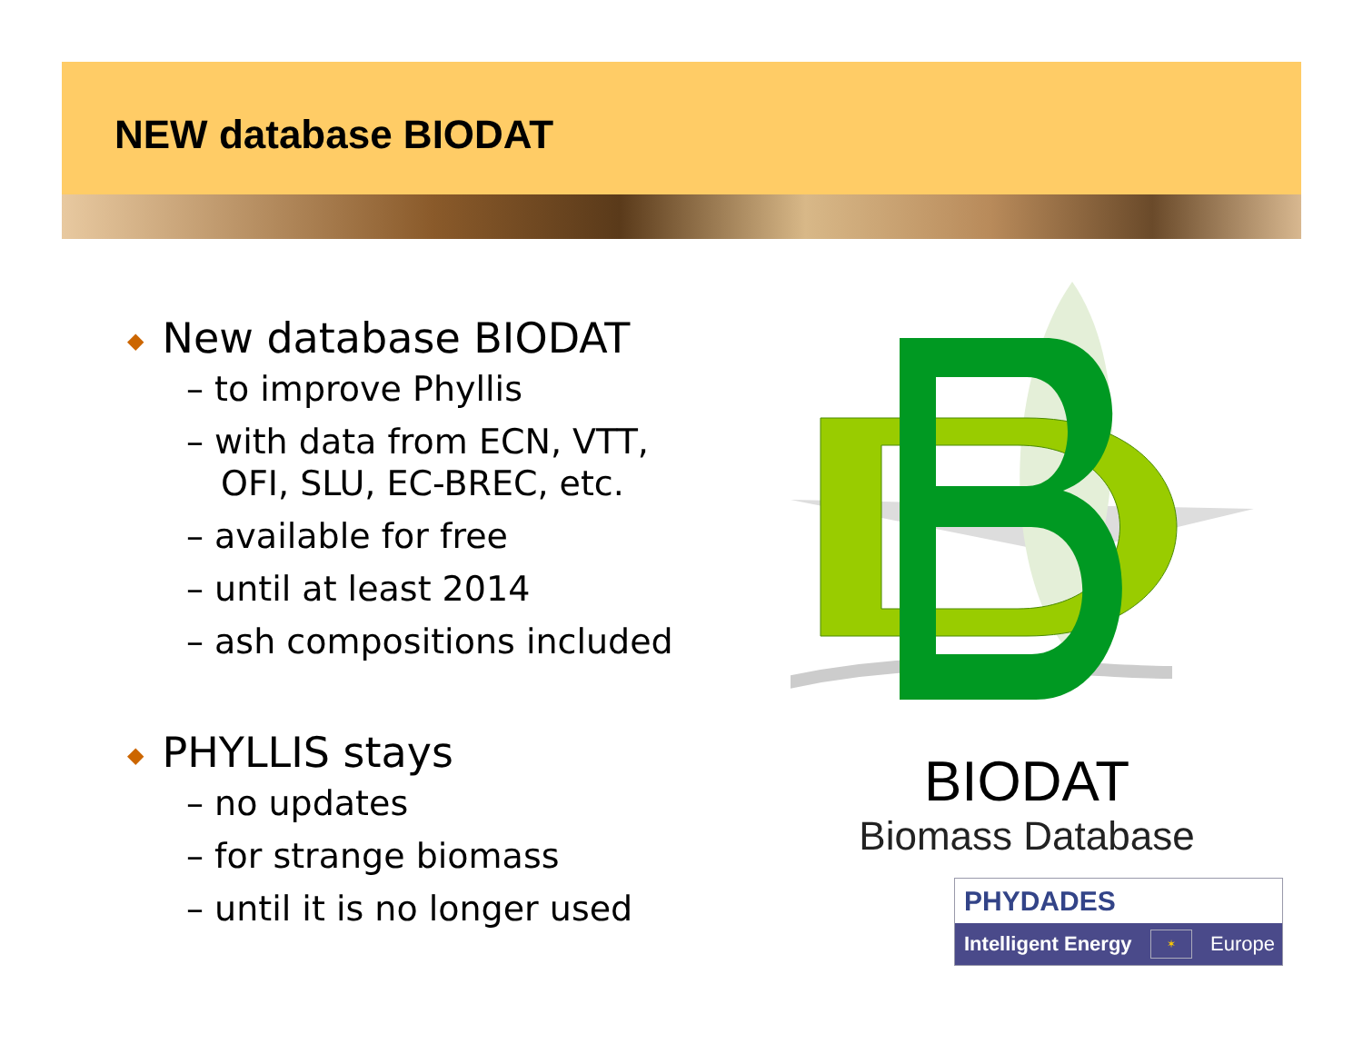NEW database BIODAT
◆ New database BIODAT
– to improve Phyllis
– with data from ECN, VTT, OFI, SLU, EC-BREC, etc.
– available for free
– until at least 2014
– ash compositions included
◆ PHYLLIS stays
– no updates
– for strange biomass
– until it is no longer used
BIODAT
Biomass Database
PHYDADES
Intelligent Energy ✶ Europe